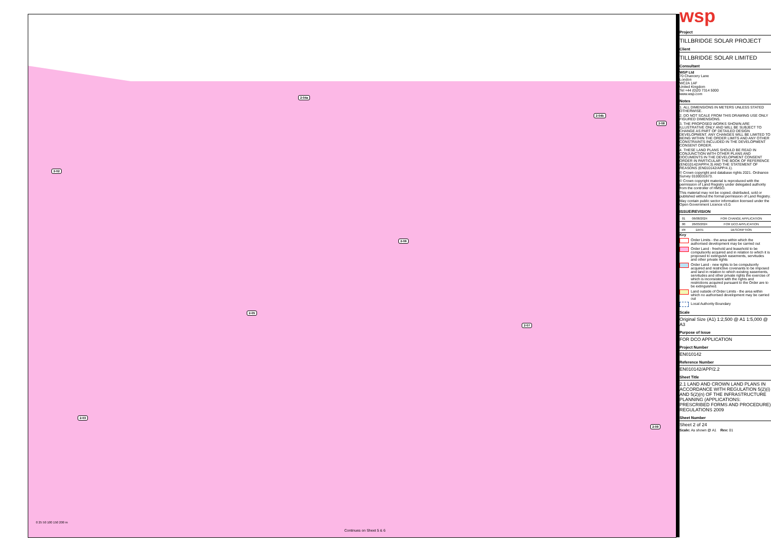2-02
2-04a
2-04b
2-08
2-06
2-05
2-07
2-03
2-09
Continues on Sheet 5 & 6
0 25 50 100 150 200 m
wsp
Project
TILLBRIDGE SOLAR PROJECT
Client
TILLBRIDGE SOLAR LIMITED
Consultant
WSP Ltd
70 Chancery Lane
London
WC2A 1AF
United Kingdom
Tel +44 (0)20 7314 5000
www.wsp.com
Notes
1. ALL DIMENSIONS IN METERS UNLESS STATED OTHERWISE.
2. DO NOT SCALE FROM THIS DRAWING USE ONLY FIGURED DIMENSIONS.
3. THE PROPOSED WORKS SHOWN ARE ILLUSTRATIVE ONLY AND WILL BE SUBJECT TO CHANGE AS PART OF DETAILED DESIGN DEVELOPMENT. ANY CHANGES WILL BE LIMITED TO BEING WITHIN THE ORDER LIMITS AND ANY OTHER CONSTRAINTS INCLUDED IN THE DEVELOPMENT CONSENT ORDER.
4. THESE LAND PLANS SHOULD BE READ IN CONJUNCTION WITH OTHER PLANS AND DOCUMENTS IN THE DEVELOPMENT CONSENT ORDER IN PARTICULAR THE BOOK OF REFERENCE (EN010142/APP/4.3) AND THE STATEMENT OF REASONS (EN010142/APP/4.1).
© Crown copyright and database rights 2021. Ordnance Survey 0100031673.
© Crown copyright material is reproduced with the permission of Land Registry under delegated authority from the controller of HMSO.
This material may not be copied, distributed, sold or published without the formal permission of Land Registry.
May contain public sector information licensed under the Open Government Licence v3.0.
ISSUE/REVISION
| 01 | 06/08/2024 | FOR CHANGE APPLICATION |
| 00 | 26/03/2024 | FOR DCO APPLICATION |
| I/R | DATE | DESCRIPTION |
Key
Order Limits - the area within which the authorised development may be carried out
Order Land - freehold and leasehold to be compulsorily acquired and in relation to which it is proposed to extinguish easements, servitudes and other private rights
Order Land - new rights to be compulsorily acquired and restrictive covenants to be imposed and land in relation to which existing easements, servitudes and other private rights the exercise of which is inconsistent with the rights and restrictions acquired pursuant to the Order are to be extinguished.
Land outside of Order Limits - the area within which no authorised development may be carried out
Local Authority Boundary
Scale
Original Size (A1) 1:2,500 @ A1 1:5,000 @ A3
Purpose of Issue
FOR DCO APPLICATION
Project Number
EN010142
Reference Number
EN010142/APP/2.2
Sheet Title
2.1 LAND AND CROWN LAND PLANS IN ACCORDANCE WITH REGULATION 5(2)(i) AND 5(2)(n) OF THE INFRASTRUCTURE PLANNING (APPLICATIONS: PRESCRIBED FORMS AND PROCEDURE) REGULATIONS 2009
Sheet Number
Sheet 2 of 24
Scale: As shown @ A1 Rev: 01